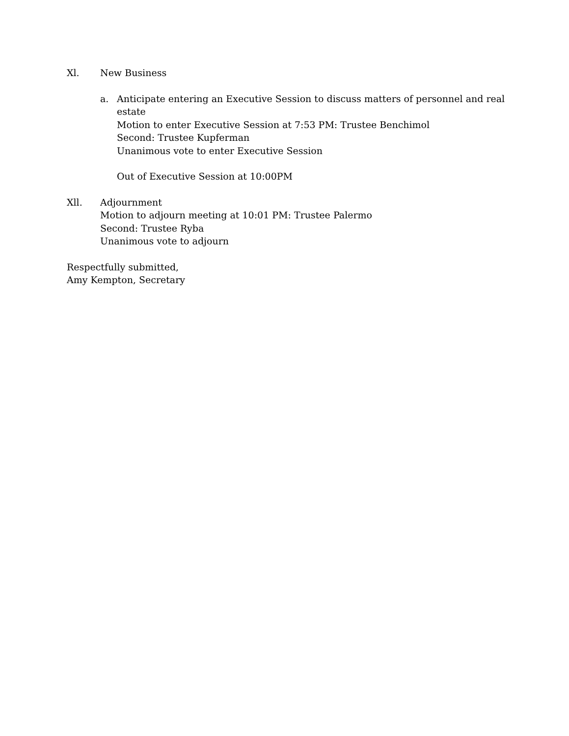Xl. New Business
a. Anticipate entering an Executive Session to discuss matters of personnel and real estate
Motion to enter Executive Session at 7:53 PM: Trustee Benchimol
Second: Trustee Kupferman
Unanimous vote to enter Executive Session
Out of Executive Session at 10:00PM
Xll. Adjournment
Motion to adjourn meeting at 10:01 PM: Trustee Palermo
Second: Trustee Ryba
Unanimous vote to adjourn
Respectfully submitted,
Amy Kempton, Secretary